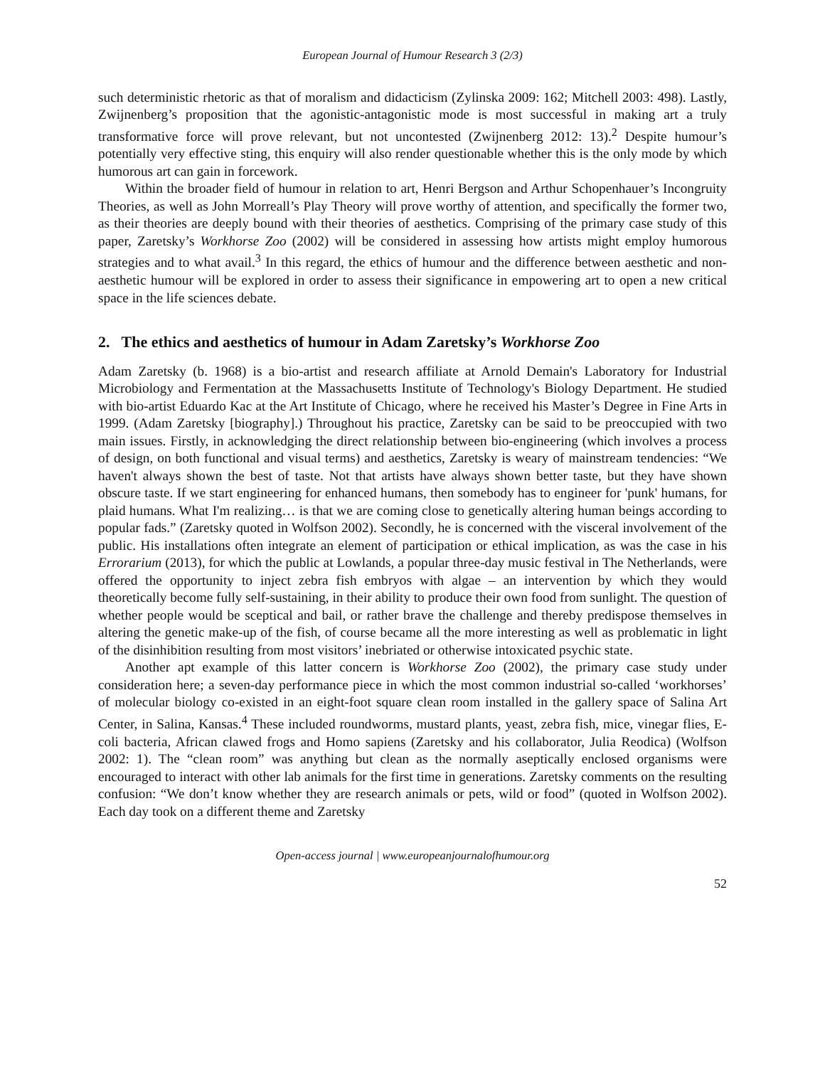European Journal of Humour Research 3 (2/3)
such deterministic rhetoric as that of moralism and didacticism (Zylinska 2009: 162; Mitchell 2003: 498). Lastly, Zwijnenberg’s proposition that the agonistic-antagonistic mode is most successful in making art a truly transformative force will prove relevant, but not uncontested (Zwijnenberg 2012: 13).<sup>2</sup> Despite humour’s potentially very effective sting, this enquiry will also render questionable whether this is the only mode by which humorous art can gain in forcework.
Within the broader field of humour in relation to art, Henri Bergson and Arthur Schopenhauer’s Incongruity Theories, as well as John Morreall’s Play Theory will prove worthy of attention, and specifically the former two, as their theories are deeply bound with their theories of aesthetics. Comprising of the primary case study of this paper, Zaretsky’s Workhorse Zoo (2002) will be considered in assessing how artists might employ humorous strategies and to what avail.<sup>3</sup> In this regard, the ethics of humour and the difference between aesthetic and non-aesthetic humour will be explored in order to assess their significance in empowering art to open a new critical space in the life sciences debate.
2. The ethics and aesthetics of humour in Adam Zaretsky’s Workhorse Zoo
Adam Zaretsky (b. 1968) is a bio-artist and research affiliate at Arnold Demain's Laboratory for Industrial Microbiology and Fermentation at the Massachusetts Institute of Technology's Biology Department. He studied with bio-artist Eduardo Kac at the Art Institute of Chicago, where he received his Master’s Degree in Fine Arts in 1999. (Adam Zaretsky [biography].) Throughout his practice, Zaretsky can be said to be preoccupied with two main issues. Firstly, in acknowledging the direct relationship between bio-engineering (which involves a process of design, on both functional and visual terms) and aesthetics, Zaretsky is weary of mainstream tendencies: “We haven't always shown the best of taste. Not that artists have always shown better taste, but they have shown obscure taste. If we start engineering for enhanced humans, then somebody has to engineer for 'punk' humans, for plaid humans. What I'm realizing… is that we are coming close to genetically altering human beings according to popular fads.” (Zaretsky quoted in Wolfson 2002). Secondly, he is concerned with the visceral involvement of the public. His installations often integrate an element of participation or ethical implication, as was the case in his Errorarium (2013), for which the public at Lowlands, a popular three-day music festival in The Netherlands, were offered the opportunity to inject zebra fish embryos with algae – an intervention by which they would theoretically become fully self-sustaining, in their ability to produce their own food from sunlight. The question of whether people would be sceptical and bail, or rather brave the challenge and thereby predispose themselves in altering the genetic make-up of the fish, of course became all the more interesting as well as problematic in light of the disinhibition resulting from most visitors’ inebriated or otherwise intoxicated psychic state.
Another apt example of this latter concern is Workhorse Zoo (2002), the primary case study under consideration here; a seven-day performance piece in which the most common industrial so-called ‘workhorses’ of molecular biology co-existed in an eight-foot square clean room installed in the gallery space of Salina Art Center, in Salina, Kansas.<sup>4</sup> These included roundworms, mustard plants, yeast, zebra fish, mice, vinegar flies, E-coli bacteria, African clawed frogs and Homo sapiens (Zaretsky and his collaborator, Julia Reodica) (Wolfson 2002: 1). The “clean room” was anything but clean as the normally aseptically enclosed organisms were encouraged to interact with other lab animals for the first time in generations. Zaretsky comments on the resulting confusion: “We don’t know whether they are research animals or pets, wild or food” (quoted in Wolfson 2002). Each day took on a different theme and Zaretsky
Open-access journal | www.europeanjournalofhumour.org
52